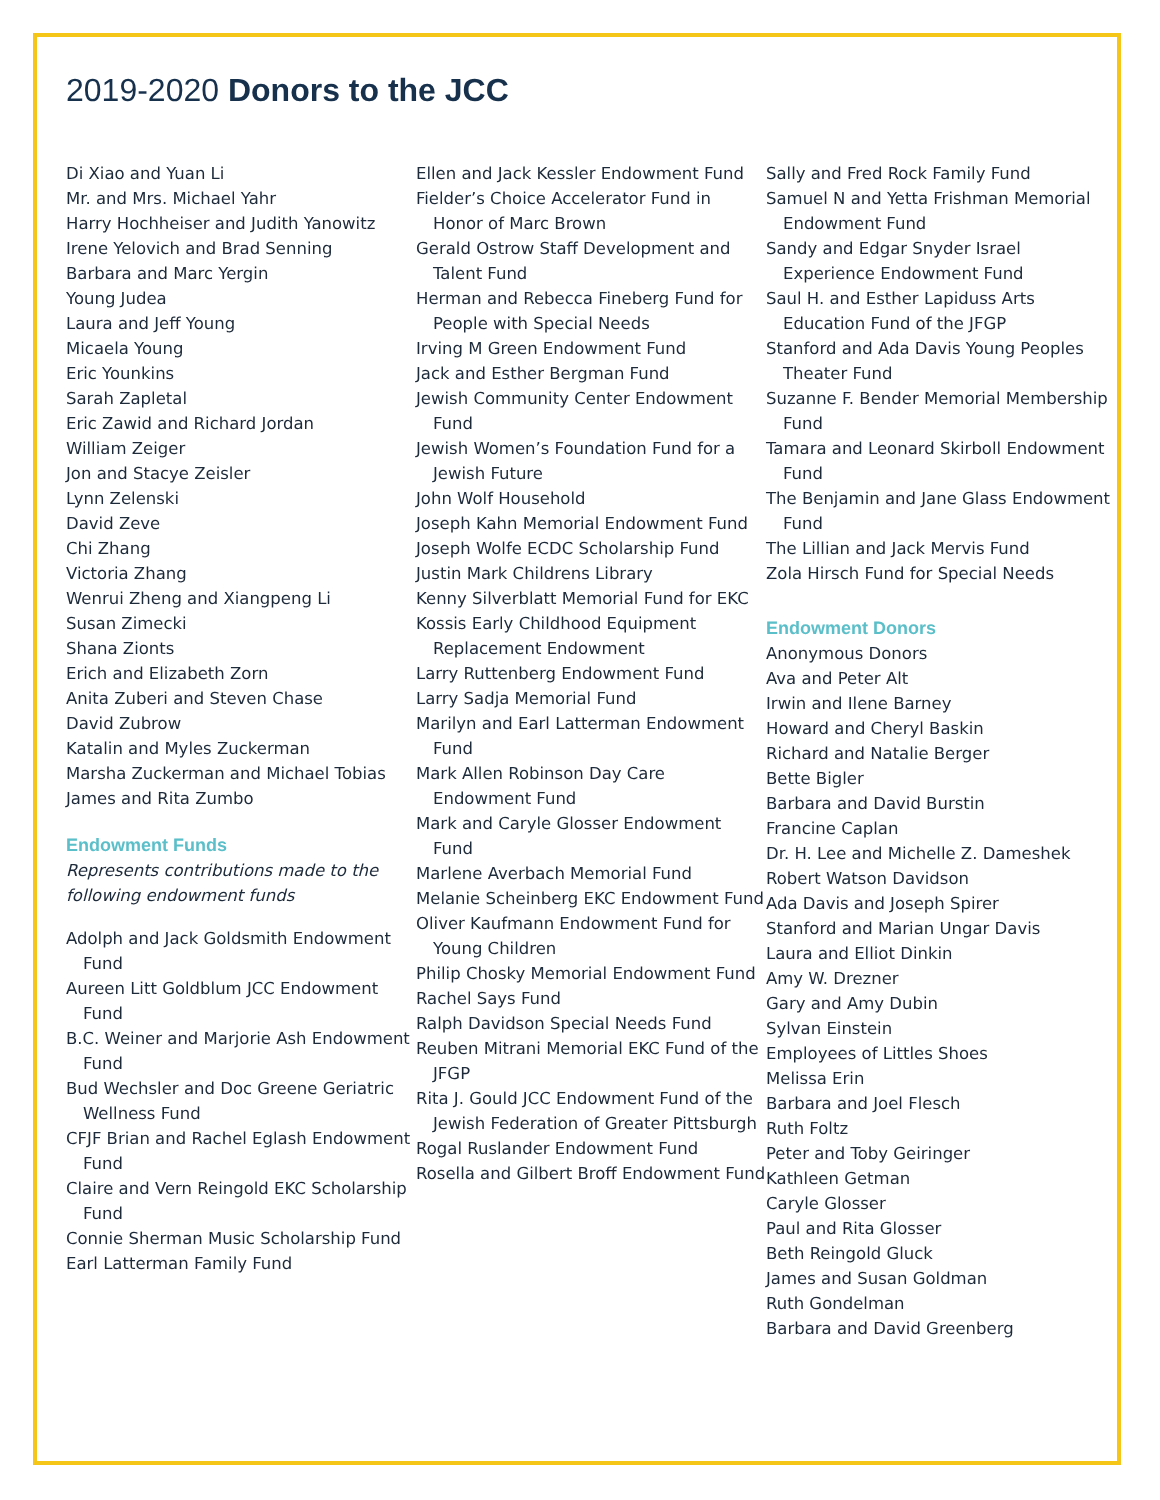2019-2020 Donors to the JCC
Di Xiao and Yuan Li
Mr. and Mrs. Michael Yahr
Harry Hochheiser and Judith Yanowitz
Irene Yelovich and Brad Senning
Barbara and Marc Yergin
Young Judea
Laura and Jeff Young
Micaela Young
Eric Younkins
Sarah Zapletal
Eric Zawid and Richard Jordan
William Zeiger
Jon and Stacye Zeisler
Lynn Zelenski
David Zeve
Chi Zhang
Victoria Zhang
Wenrui Zheng and Xiangpeng Li
Susan Zimecki
Shana Zionts
Erich and Elizabeth Zorn
Anita Zuberi and Steven Chase
David Zubrow
Katalin and Myles Zuckerman
Marsha Zuckerman and Michael Tobias
James and Rita Zumbo
Endowment Funds
Represents contributions made to the following endowment funds
Adolph and Jack Goldsmith Endowment Fund
Aureen Litt Goldblum JCC Endowment Fund
B.C. Weiner and Marjorie Ash Endowment Fund
Bud Wechsler and Doc Greene Geriatric Wellness Fund
CFJF Brian and Rachel Eglash Endowment Fund
Claire and Vern Reingold EKC Scholarship Fund
Connie Sherman Music Scholarship Fund
Earl Latterman Family Fund
Ellen and Jack Kessler Endowment Fund
Fielder’s Choice Accelerator Fund in Honor of Marc Brown
Gerald Ostrow Staff Development and Talent Fund
Herman and Rebecca Fineberg Fund for People with Special Needs
Irving M Green Endowment Fund
Jack and Esther Bergman Fund
Jewish Community Center Endowment Fund
Jewish Women’s Foundation Fund for a Jewish Future
John Wolf Household
Joseph Kahn Memorial Endowment Fund
Joseph Wolfe ECDC Scholarship Fund
Justin Mark Childrens Library
Kenny Silverblatt Memorial Fund for EKC
Kossis Early Childhood Equipment Replacement Endowment
Larry Ruttenberg Endowment Fund
Larry Sadja Memorial Fund
Marilyn and Earl Latterman Endowment Fund
Mark Allen Robinson Day Care Endowment Fund
Mark and Caryle Glosser Endowment Fund
Marlene Averbach Memorial Fund
Melanie Scheinberg EKC Endowment Fund
Oliver Kaufmann Endowment Fund for Young Children
Philip Chosky Memorial Endowment Fund
Rachel Says Fund
Ralph Davidson Special Needs Fund
Reuben Mitrani Memorial EKC Fund of the JFGP
Rita J. Gould JCC Endowment Fund of the Jewish Federation of Greater Pittsburgh
Rogal Ruslander Endowment Fund
Rosella and Gilbert Broff Endowment Fund
Sally and Fred Rock Family Fund
Samuel N and Yetta Frishman Memorial Endowment Fund
Sandy and Edgar Snyder Israel Experience Endowment Fund
Saul H. and Esther Lapiduss Arts Education Fund of the JFGP
Stanford and Ada Davis Young Peoples Theater Fund
Suzanne F. Bender Memorial Membership Fund
Tamara and Leonard Skirboll Endowment Fund
The Benjamin and Jane Glass Endowment Fund
The Lillian and Jack Mervis Fund
Zola Hirsch Fund for Special Needs
Endowment Donors
Anonymous Donors
Ava and Peter Alt
Irwin and Ilene Barney
Howard and Cheryl Baskin
Richard and Natalie Berger
Bette Bigler
Barbara and David Burstin
Francine Caplan
Dr. H. Lee and Michelle Z. Dameshek
Robert Watson Davidson
Ada Davis and Joseph Spirer
Stanford and Marian Ungar Davis
Laura and Elliot Dinkin
Amy W. Drezner
Gary and Amy Dubin
Sylvan Einstein
Employees of Littles Shoes
Melissa Erin
Barbara and Joel Flesch
Ruth Foltz
Peter and Toby Geiringer
Kathleen Getman
Caryle Glosser
Paul and Rita Glosser
Beth Reingold Gluck
James and Susan Goldman
Ruth Gondelman
Barbara and David Greenberg